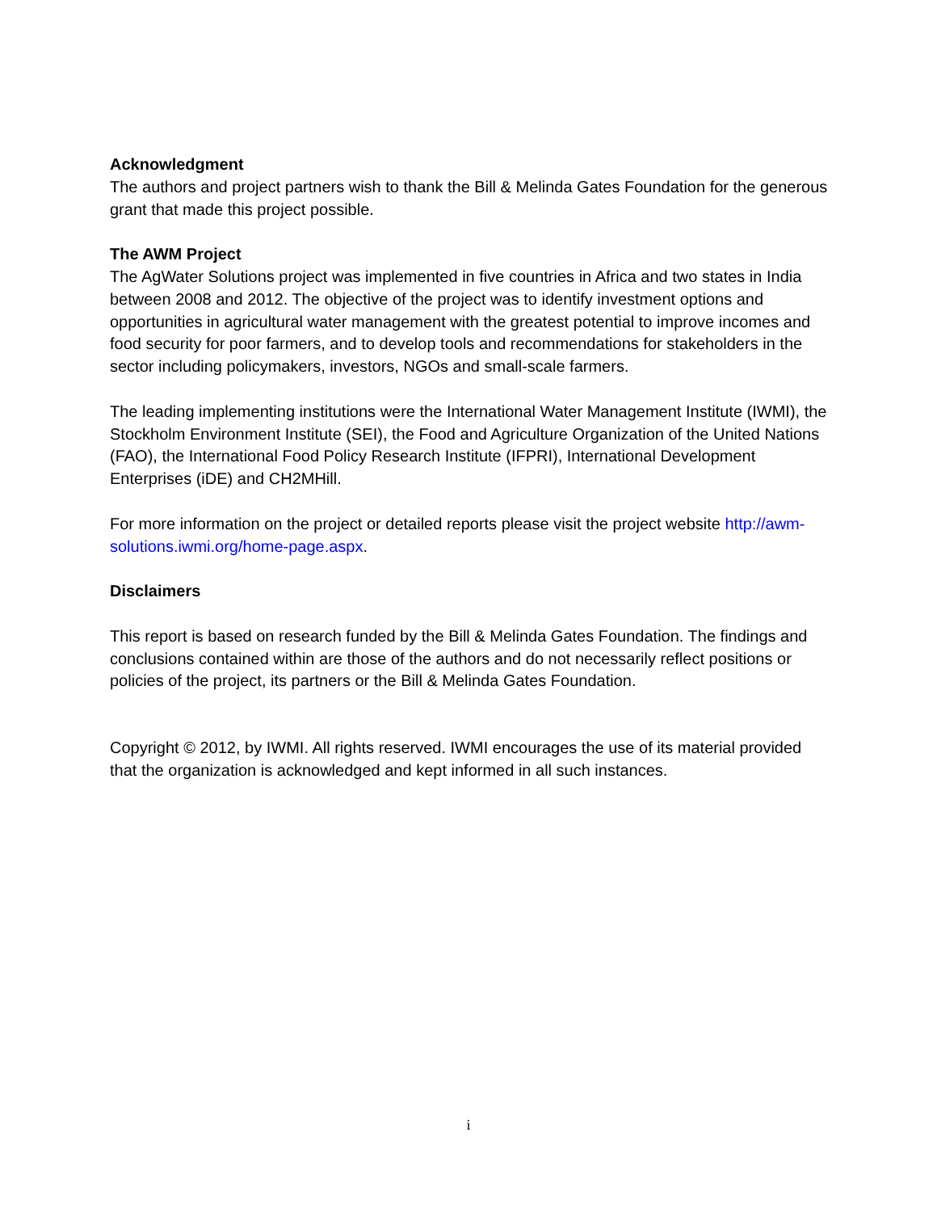Acknowledgment
The authors and project partners wish to thank the Bill & Melinda Gates Foundation for the generous grant that made this project possible.
The AWM Project
The AgWater Solutions project was implemented in five countries in Africa and two states in India between 2008 and 2012. The objective of the project was to identify investment options and opportunities in agricultural water management with the greatest potential to improve incomes and food security for poor farmers, and to develop tools and recommendations for stakeholders in the sector including policymakers, investors, NGOs and small-scale farmers.
The leading implementing institutions were the International Water Management Institute (IWMI), the Stockholm Environment Institute (SEI), the Food and Agriculture Organization of the United Nations (FAO), the International Food Policy Research Institute (IFPRI), International Development Enterprises (iDE) and CH2MHill.
For more information on the project or detailed reports please visit the project website http://awm-solutions.iwmi.org/home-page.aspx.
Disclaimers
This report is based on research funded by the Bill & Melinda Gates Foundation. The findings and conclusions contained within are those of the authors and do not necessarily reflect positions or policies of the project, its partners or the Bill & Melinda Gates Foundation.
Copyright © 2012, by IWMI. All rights reserved. IWMI encourages the use of its material provided that the organization is acknowledged and kept informed in all such instances.
i